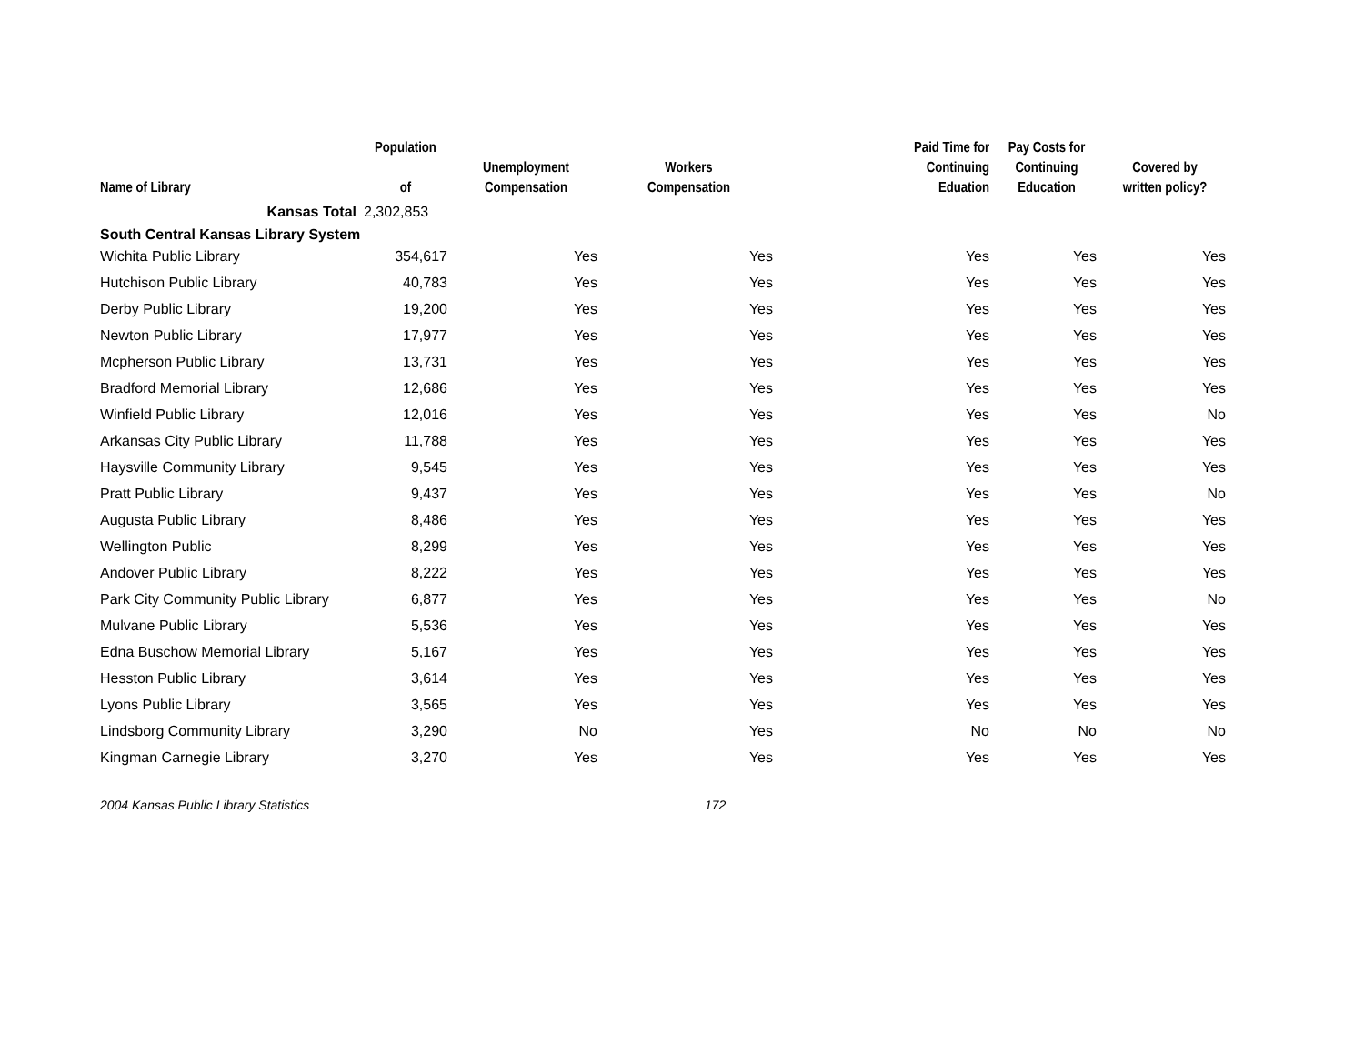| Name of Library | Population of | Unemployment Compensation | Workers Compensation | Paid Time for Continuing Eduation | Pay Costs for Continuing Education | Covered by written policy? |
| --- | --- | --- | --- | --- | --- | --- |
| Kansas Total | 2,302,853 | | | | | |
| South Central Kansas Library System | | | | | | |
| Wichita Public Library | 354,617 | Yes | Yes | Yes | Yes | Yes |
| Hutchison Public Library | 40,783 | Yes | Yes | Yes | Yes | Yes |
| Derby Public Library | 19,200 | Yes | Yes | Yes | Yes | Yes |
| Newton Public Library | 17,977 | Yes | Yes | Yes | Yes | Yes |
| Mcpherson Public Library | 13,731 | Yes | Yes | Yes | Yes | Yes |
| Bradford Memorial Library | 12,686 | Yes | Yes | Yes | Yes | Yes |
| Winfield Public Library | 12,016 | Yes | Yes | Yes | Yes | No |
| Arkansas City Public Library | 11,788 | Yes | Yes | Yes | Yes | Yes |
| Haysville Community Library | 9,545 | Yes | Yes | Yes | Yes | Yes |
| Pratt Public Library | 9,437 | Yes | Yes | Yes | Yes | No |
| Augusta Public Library | 8,486 | Yes | Yes | Yes | Yes | Yes |
| Wellington Public | 8,299 | Yes | Yes | Yes | Yes | Yes |
| Andover Public Library | 8,222 | Yes | Yes | Yes | Yes | Yes |
| Park City Community Public Library | 6,877 | Yes | Yes | Yes | Yes | No |
| Mulvane Public Library | 5,536 | Yes | Yes | Yes | Yes | Yes |
| Edna Buschow Memorial Library | 5,167 | Yes | Yes | Yes | Yes | Yes |
| Hesston Public Library | 3,614 | Yes | Yes | Yes | Yes | Yes |
| Lyons Public Library | 3,565 | Yes | Yes | Yes | Yes | Yes |
| Lindsborg Community Library | 3,290 | No | Yes | No | No | No |
| Kingman Carnegie Library | 3,270 | Yes | Yes | Yes | Yes | Yes |
2004 Kansas Public Library Statistics 172